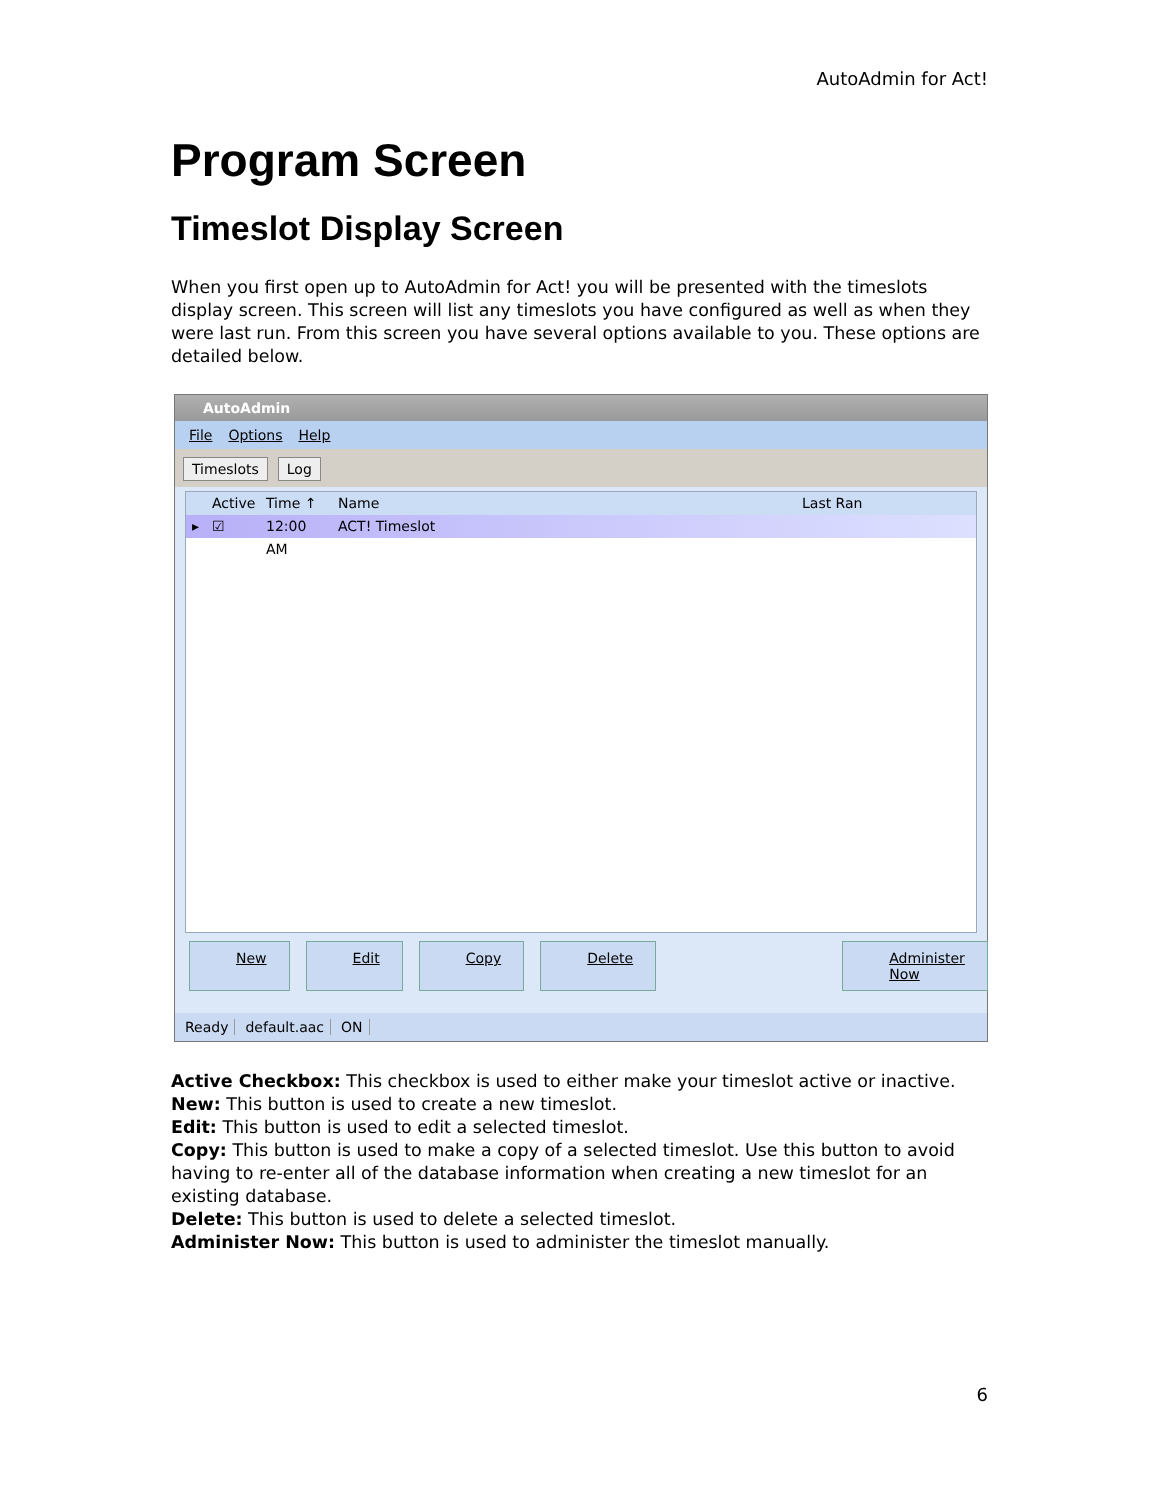AutoAdmin for Act!
Program Screen
Timeslot Display Screen
When you first open up to AutoAdmin for Act! you will be presented with the timeslots display screen. This screen will list any timeslots you have configured as well as when they were last run. From this screen you have several options available to you. These options are detailed below.
AutoAdmin
File Options Help
Timeslots Log
Active
Time ↑ Name Last Ran
▸ ☑ 12:00 AM
ACT! Timeslot
New Edit Copy Delete Administer Now
Ready default.aac ON
Active Checkbox: This checkbox is used to either make your timeslot active or inactive.
New: This button is used to create a new timeslot.
Edit: This button is used to edit a selected timeslot.
Copy: This button is used to make a copy of a selected timeslot. Use this button to avoid having to re-enter all of the database information when creating a new timeslot for an existing database.
Delete: This button is used to delete a selected timeslot.
Administer Now: This button is used to administer the timeslot manually.
6